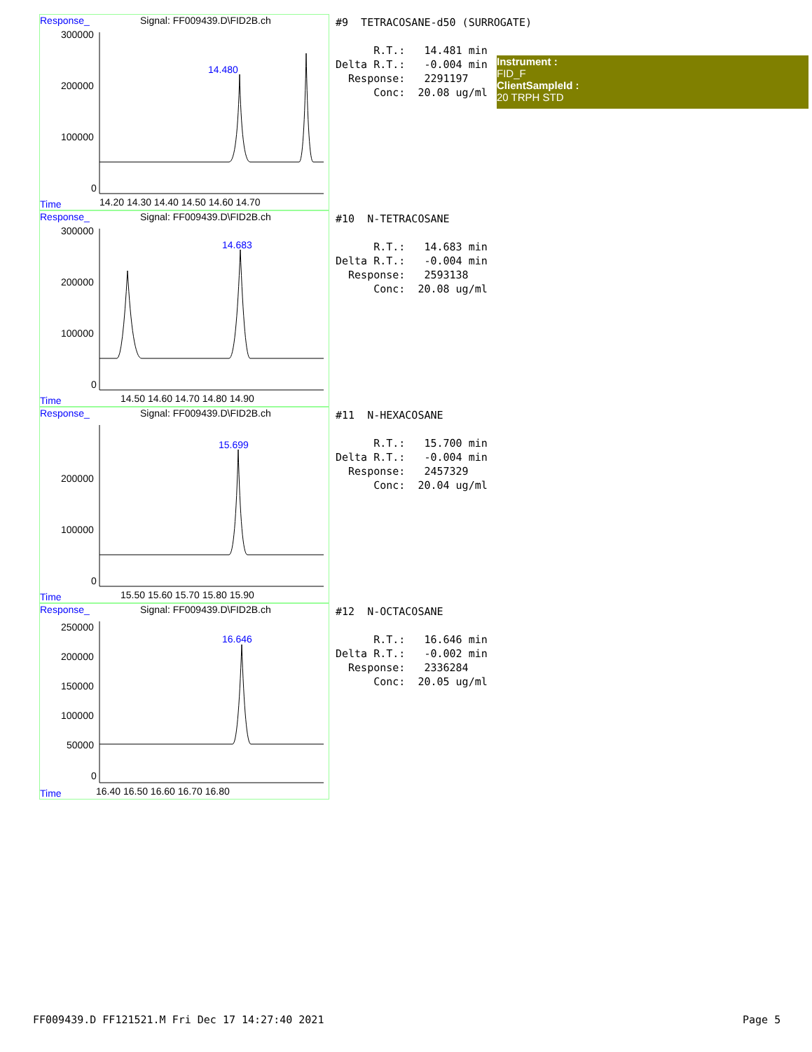Response_ Signal: FF009439.D\FID2B.ch
14.480
14.20 14.30 14.40 14.50 14.60 14.70
300000
200000
100000
0
Time
#9 TETRACOSANE-d50 (SURROGATE) R.T.: 14.481 min Delta R.T.: -0.004 min Response: 2291197 Conc: 20.08 ug/ml
Instrument :
FID_F
ClientSampleId :
20 TRPH STD
Response_ Signal: FF009439.D\FID2B.ch
14.683
14.50 14.60 14.70 14.80 14.90
300000
200000
100000
0
Time
#10 N-TETRACOSANE R.T.: 14.683 min Delta R.T.: -0.004 min Response: 2593138 Conc: 20.08 ug/ml
Response_ Signal: FF009439.D\FID2B.ch
15.699
15.50 15.60 15.70 15.80 15.90
200000
100000
0
Time
#11 N-HEXACOSANE R.T.: 15.700 min Delta R.T.: -0.004 min Response: 2457329 Conc: 20.04 ug/ml
Response_ Signal: FF009439.D\FID2B.ch
16.646
16.40 16.50 16.60 16.70 16.80
250000
200000
150000
100000
50000
0
Time
#12 N-OCTACOSANE R.T.: 16.646 min Delta R.T.: -0.002 min Response: 2336284 Conc: 20.05 ug/ml
FF009439.D FF121521.M Fri Dec 17 14:27:40 2021
Page 5